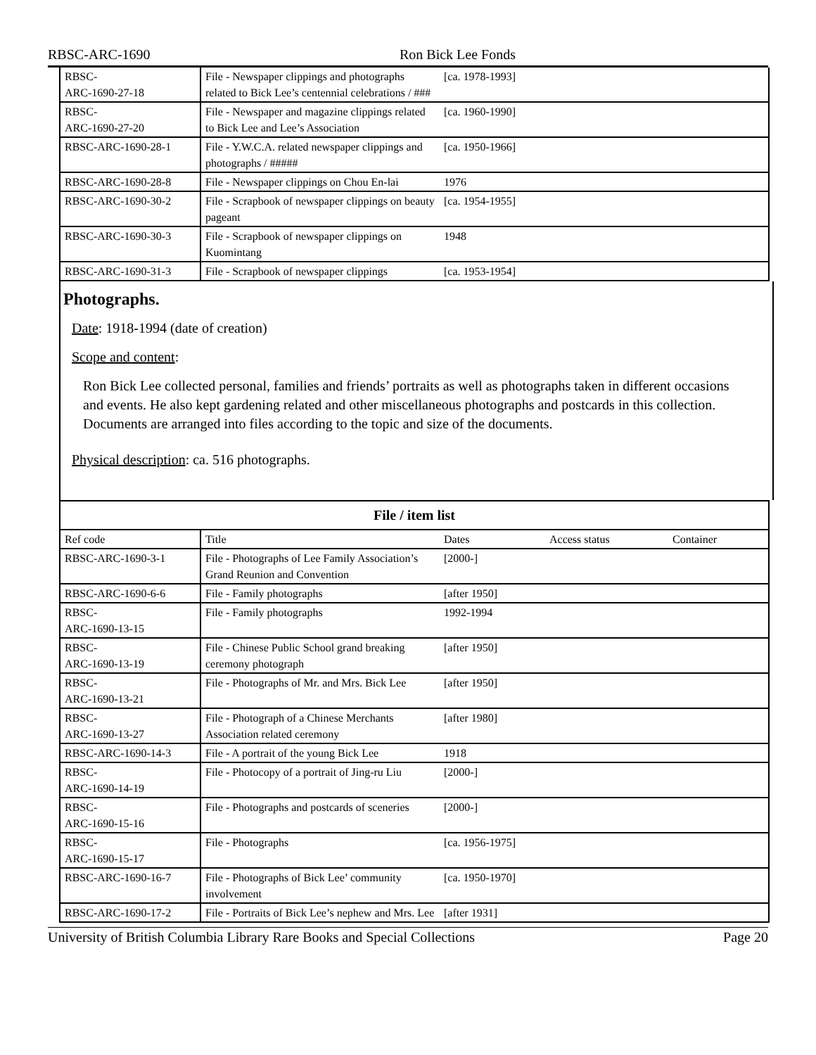RBSC-ARC-1690 Ron Bick Lee Fonds
| RBSC- ARC-1690-27-18 | File - Newspaper clippings and photographs related to Bick Lee’s centennial celebrations / ### | [ca. 1978-1993] | | |
| RBSC- ARC-1690-27-20 | File - Newspaper and magazine clippings related to Bick Lee and Lee’s Association | [ca. 1960-1990] | | |
| RBSC-ARC-1690-28-1 | File - Y.W.C.A. related newspaper clippings and photographs / ##### | [ca. 1950-1966] | | |
| RBSC-ARC-1690-28-8 | File - Newspaper clippings on Chou En-lai | 1976 | | |
| RBSC-ARC-1690-30-2 | File - Scrapbook of newspaper clippings on beauty pageant | [ca. 1954-1955] | | |
| RBSC-ARC-1690-30-3 | File - Scrapbook of newspaper clippings on Kuomintang | 1948 | | |
| RBSC-ARC-1690-31-3 | File - Scrapbook of newspaper clippings | [ca. 1953-1954] | | |
Photographs.
Date: 1918-1994 (date of creation)
Scope and content:
Ron Bick Lee collected personal, families and friends’ portraits as well as photographs taken in different occasions and events. He also kept gardening related and other miscellaneous photographs and postcards in this collection. Documents are arranged into files according to the topic and size of the documents.
Physical description: ca. 516 photographs.
| File / item list | | | | |
| --- | --- | --- | --- | --- |
| Ref code | Title | Dates | Access status | Container |
| RBSC-ARC-1690-3-1 | File - Photographs of Lee Family Association’s Grand Reunion and Convention | [2000-] | | |
| RBSC-ARC-1690-6-6 | File - Family photographs | [after 1950] | | |
| RBSC- ARC-1690-13-15 | File - Family photographs | 1992-1994 | | |
| RBSC- ARC-1690-13-19 | File - Chinese Public School grand breaking ceremony photograph | [after 1950] | | |
| RBSC- ARC-1690-13-21 | File - Photographs of Mr. and Mrs. Bick Lee | [after 1950] | | |
| RBSC- ARC-1690-13-27 | File - Photograph of a Chinese Merchants Association related ceremony | [after 1980] | | |
| RBSC-ARC-1690-14-3 | File - A portrait of the young Bick Lee | 1918 | | |
| RBSC- ARC-1690-14-19 | File - Photocopy of a portrait of Jing-ru Liu | [2000-] | | |
| RBSC- ARC-1690-15-16 | File - Photographs and postcards of sceneries | [2000-] | | |
| RBSC- ARC-1690-15-17 | File - Photographs | [ca. 1956-1975] | | |
| RBSC-ARC-1690-16-7 | File - Photographs of Bick Lee’ community involvement | [ca. 1950-1970] | | |
| RBSC-ARC-1690-17-2 | File - Portraits of Bick Lee’s nephew and Mrs. Lee | [after 1931] | | |
University of British Columbia Library Rare Books and Special Collections Page 20